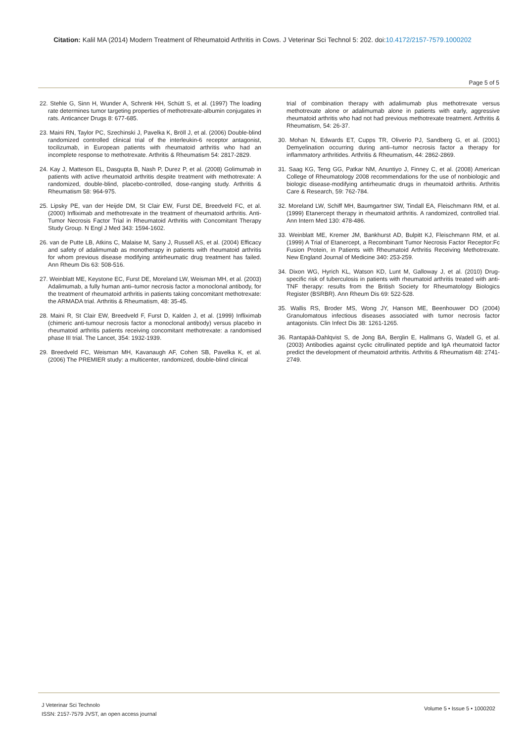Citation: Kalil MA (2014) Modern Treatment of Rheumatoid Arthritis in Cows. J Veterinar Sci Technol 5: 202. doi:10.4172/2157-7579.1000202
Page 5 of 5
22. Stehle G, Sinn H, Wunder A, Schrenk HH, Schütt S, et al. (1997) The loading rate determines tumor targeting properties of methotrexate-albumin conjugates in rats. Anticancer Drugs 8: 677-685.
23. Maini RN, Taylor PC, Szechinski J, Pavelka K, Bröll J, et al. (2006) Double-blind randomized controlled clinical trial of the interleukin-6 receptor antagonist, tocilizumab, in European patients with rheumatoid arthritis who had an incomplete response to methotrexate. Arthritis & Rheumatism 54: 2817-2829.
24. Kay J, Matteson EL, Dasgupta B, Nash P, Durez P, et al. (2008) Golimumab in patients with active rheumatoid arthritis despite treatment with methotrexate: A randomized, double-blind, placebo-controlled, dose-ranging study. Arthritis & Rheumatism 58: 964-975.
25. Lipsky PE, van der Heijde DM, St Clair EW, Furst DE, Breedveld FC, et al. (2000) Infliximab and methotrexate in the treatment of rheumatoid arthritis. Anti-Tumor Necrosis Factor Trial in Rheumatoid Arthritis with Concomitant Therapy Study Group. N Engl J Med 343: 1594-1602.
26. van de Putte LB, Atkins C, Malaise M, Sany J, Russell AS, et al. (2004) Efficacy and safety of adalimumab as monotherapy in patients with rheumatoid arthritis for whom previous disease modifying antirheumatic drug treatment has failed. Ann Rheum Dis 63: 508-516.
27. Weinblatt ME, Keystone EC, Furst DE, Moreland LW, Weisman MH, et al. (2003) Adalimumab, a fully human anti–tumor necrosis factor a monoclonal antibody, for the treatment of rheumatoid arthritis in patients taking concomitant methotrexate: the ARMADA trial. Arthritis & Rheumatism, 48: 35-45.
28. Maini R, St Clair EW, Breedveld F, Furst D, Kalden J, et al. (1999) Infliximab (chimeric anti-tumour necrosis factor a monoclonal antibody) versus placebo in rheumatoid arthritis patients receiving concomitant methotrexate: a randomised phase III trial. The Lancet, 354: 1932-1939.
29. Breedveld FC, Weisman MH, Kavanaugh AF, Cohen SB, Pavelka K, et al. (2006) The PREMIER study: a multicenter, randomized, double-blind clinical
trial of combination therapy with adalimumab plus methotrexate versus methotrexate alone or adalimumab alone in patients with early, aggressive rheumatoid arthritis who had not had previous methotrexate treatment. Arthritis & Rheumatism, 54: 26-37.
30. Mohan N, Edwards ET, Cupps TR, Oliverio PJ, Sandberg G, et al. (2001) Demyelination occurring during anti–tumor necrosis factor a therapy for inflammatory arthritides. Arthritis & Rheumatism, 44: 2862-2869.
31. Saag KG, Teng GG, Patkar NM, Anuntiyo J, Finney C, et al. (2008) American College of Rheumatology 2008 recommendations for the use of nonbiologic and biologic disease-modifying antirheumatic drugs in rheumatoid arthritis. Arthritis Care & Research, 59: 762-784.
32. Moreland LW, Schiff MH, Baumgartner SW, Tindall EA, Fleischmann RM, et al. (1999) Etanercept therapy in rheumatoid arthritis. A randomized, controlled trial. Ann Intern Med 130: 478-486.
33. Weinblatt ME, Kremer JM, Bankhurst AD, Bulpitt KJ, Fleischmann RM, et al. (1999) A Trial of Etanercept, a Recombinant Tumor Necrosis Factor Receptor:Fc Fusion Protein, in Patients with Rheumatoid Arthritis Receiving Methotrexate. New England Journal of Medicine 340: 253-259.
34. Dixon WG, Hyrich KL, Watson KD, Lunt M, Galloway J, et al. (2010) Drug-specific risk of tuberculosis in patients with rheumatoid arthritis treated with anti-TNF therapy: results from the British Society for Rheumatology Biologics Register (BSRBR). Ann Rheum Dis 69: 522-528.
35. Wallis RS, Broder MS, Wong JY, Hanson ME, Beenhouwer DO (2004) Granulomatous infectious diseases associated with tumor necrosis factor antagonists. Clin Infect Dis 38: 1261-1265.
36. Rantapää-Dahlqvist S, de Jong BA, Berglin E, Hallmans G, Wadell G, et al. (2003) Antibodies against cyclic citrullinated peptide and IgA rheumatoid factor predict the development of rheumatoid arthritis. Arthritis & Rheumatism 48: 2741-2749.
J Veterinar Sci Technolo
ISSN: 2157-7579 JVST, an open access journal
Volume 5 • Issue 5 • 1000202